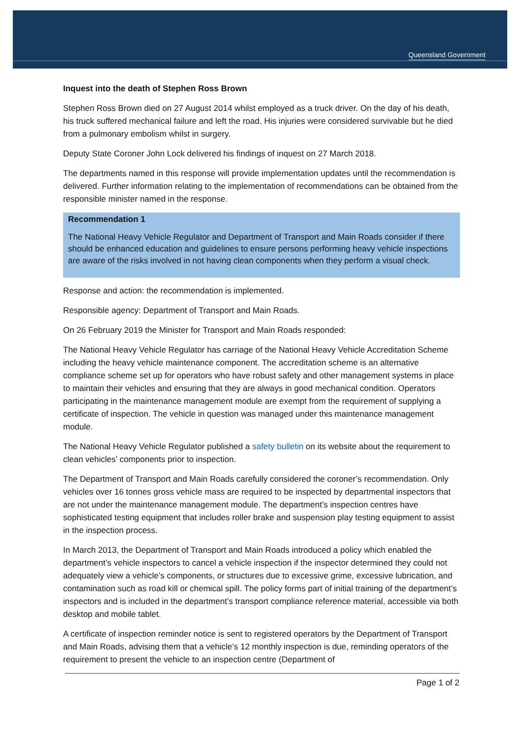Queensland Government
Inquest into the death of Stephen Ross Brown
Stephen Ross Brown died on 27 August 2014 whilst employed as a truck driver. On the day of his death, his truck suffered mechanical failure and left the road. His injuries were considered survivable but he died from a pulmonary embolism whilst in surgery.
Deputy State Coroner John Lock delivered his findings of inquest on 27 March 2018.
The departments named in this response will provide implementation updates until the recommendation is delivered. Further information relating to the implementation of recommendations can be obtained from the responsible minister named in the response.
Recommendation 1
The National Heavy Vehicle Regulator and Department of Transport and Main Roads consider if there should be enhanced education and guidelines to ensure persons performing heavy vehicle inspections are aware of the risks involved in not having clean components when they perform a visual check.
Response and action: the recommendation is implemented.
Responsible agency: Department of Transport and Main Roads.
On 26 February 2019 the Minister for Transport and Main Roads responded:
The National Heavy Vehicle Regulator has carriage of the National Heavy Vehicle Accreditation Scheme including the heavy vehicle maintenance component. The accreditation scheme is an alternative compliance scheme set up for operators who have robust safety and other management systems in place to maintain their vehicles and ensuring that they are always in good mechanical condition. Operators participating in the maintenance management module are exempt from the requirement of supplying a certificate of inspection. The vehicle in question was managed under this maintenance management module.
The National Heavy Vehicle Regulator published a safety bulletin on its website about the requirement to clean vehicles’ components prior to inspection.
The Department of Transport and Main Roads carefully considered the coroner’s recommendation. Only vehicles over 16 tonnes gross vehicle mass are required to be inspected by departmental inspectors that are not under the maintenance management module. The department’s inspection centres have sophisticated testing equipment that includes roller brake and suspension play testing equipment to assist in the inspection process.
In March 2013, the Department of Transport and Main Roads introduced a policy which enabled the department’s vehicle inspectors to cancel a vehicle inspection if the inspector determined they could not adequately view a vehicle’s components, or structures due to excessive grime, excessive lubrication, and contamination such as road kill or chemical spill. The policy forms part of initial training of the department’s inspectors and is included in the department’s transport compliance reference material, accessible via both desktop and mobile tablet.
A certificate of inspection reminder notice is sent to registered operators by the Department of Transport and Main Roads, advising them that a vehicle’s 12 monthly inspection is due, reminding operators of the requirement to present the vehicle to an inspection centre (Department of
Page 1 of 2